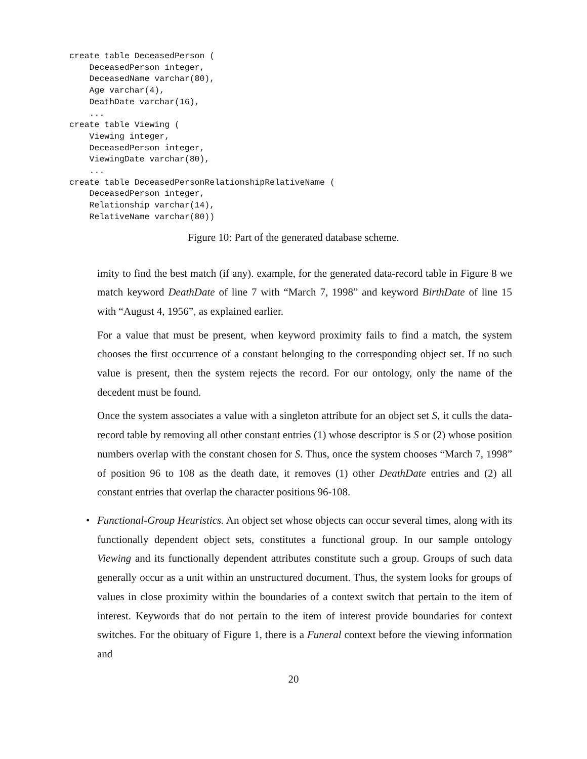create table DeceasedPerson (
    DeceasedPerson integer,
    DeceasedName varchar(80),
    Age varchar(4),
    DeathDate varchar(16),
    ...
create table Viewing (
    Viewing integer,
    DeceasedPerson integer,
    ViewingDate varchar(80),
    ...
create table DeceasedPersonRelationshipRelativeName (
    DeceasedPerson integer,
    Relationship varchar(14),
    RelativeName varchar(80))
Figure 10: Part of the generated database scheme.
imity to find the best match (if any). example, for the generated data-record table in Figure 8 we match keyword DeathDate of line 7 with “March 7, 1998” and keyword BirthDate of line 15 with “August 4, 1956”, as explained earlier.
For a value that must be present, when keyword proximity fails to find a match, the system chooses the first occurrence of a constant belonging to the corresponding object set. If no such value is present, then the system rejects the record. For our ontology, only the name of the decedent must be found.
Once the system associates a value with a singleton attribute for an object set S, it culls the data-record table by removing all other constant entries (1) whose descriptor is S or (2) whose position numbers overlap with the constant chosen for S. Thus, once the system chooses “March 7, 1998” of position 96 to 108 as the death date, it removes (1) other DeathDate entries and (2) all constant entries that overlap the character positions 96-108.
• Functional-Group Heuristics. An object set whose objects can occur several times, along with its functionally dependent object sets, constitutes a functional group. In our sample ontology Viewing and its functionally dependent attributes constitute such a group. Groups of such data generally occur as a unit within an unstructured document. Thus, the system looks for groups of values in close proximity within the boundaries of a context switch that pertain to the item of interest. Keywords that do not pertain to the item of interest provide boundaries for context switches. For the obituary of Figure 1, there is a Funeral context before the viewing information and
20